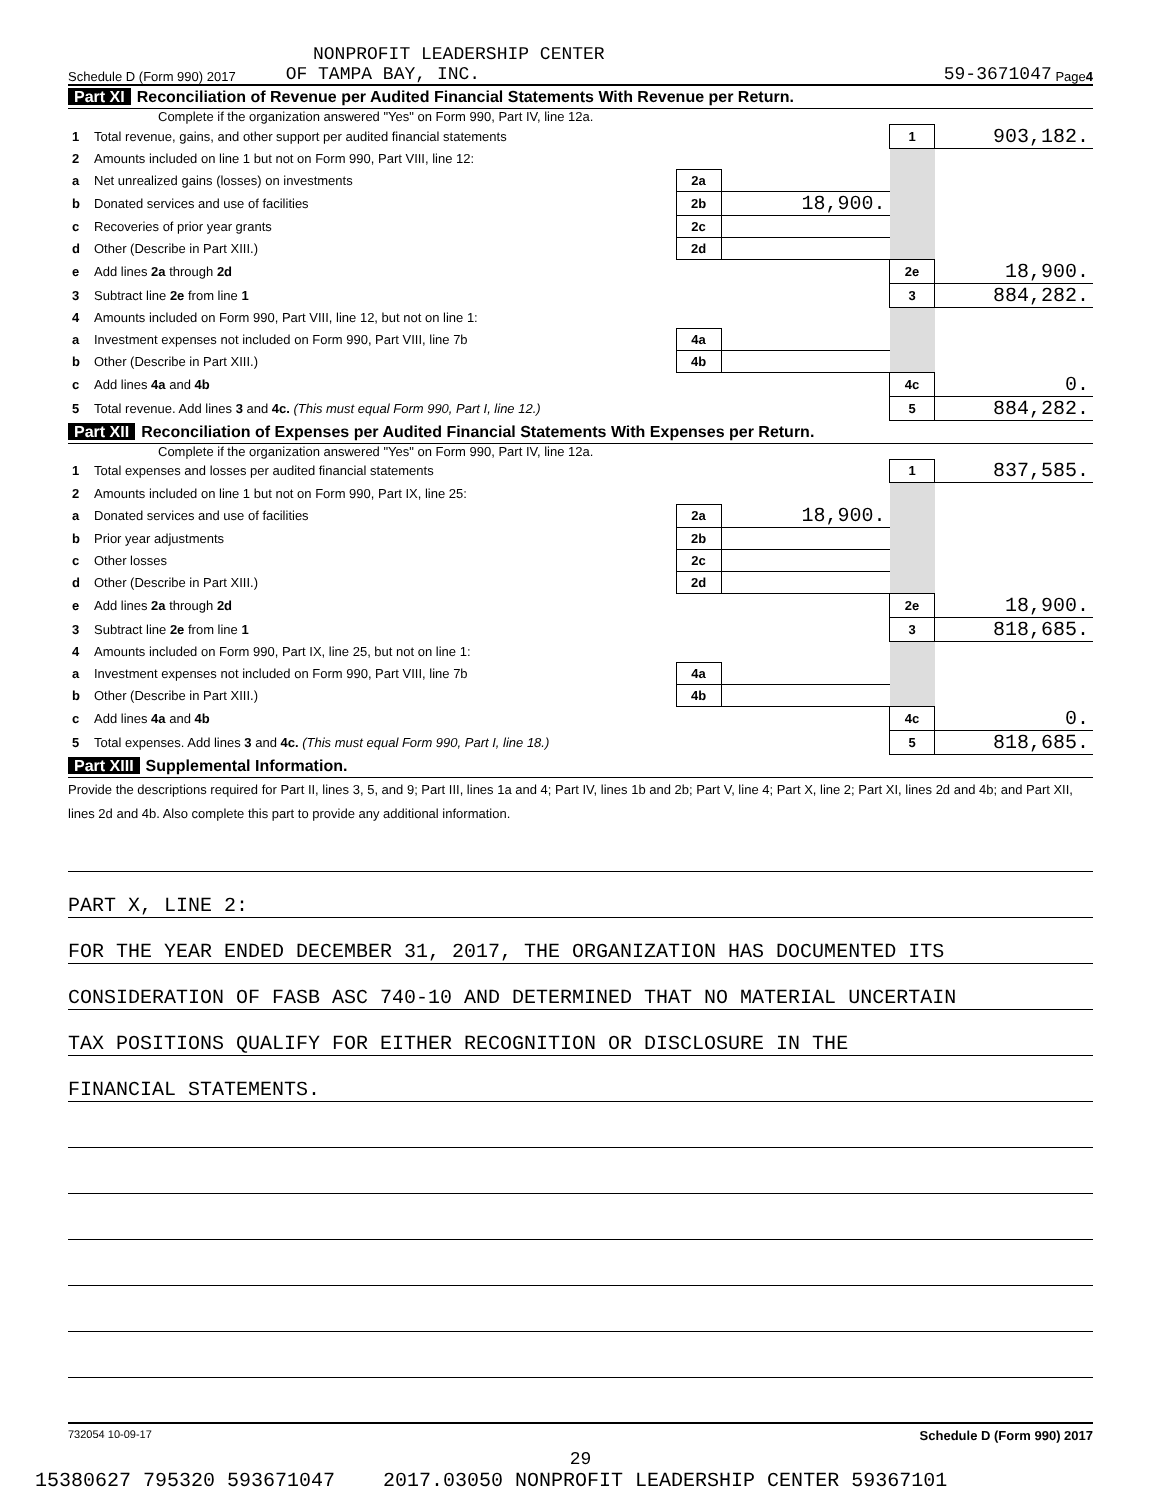NONPROFIT LEADERSHIP CENTER
Schedule D (Form 990) 2017 OF TAMPA BAY, INC. 59-3671047 Page 4
Part XI Reconciliation of Revenue per Audited Financial Statements With Revenue per Return.
Complete if the organization answered "Yes" on Form 990, Part IV, line 12a.
| 1 | Total revenue, gains, and other support per audited financial statements | | | 1 | 903,182. |
| 2 | Amounts included on line 1 but not on Form 990, Part VIII, line 12: | | | | |
| a | Net unrealized gains (losses) on investments | 2a | | | |
| b | Donated services and use of facilities | 2b | 18,900. | | |
| c | Recoveries of prior year grants | 2c | | | |
| d | Other (Describe in Part XIII.) | 2d | | | |
| e | Add lines 2a through 2d | | | 2e | 18,900. |
| 3 | Subtract line 2e from line 1 | | | 3 | 884,282. |
| 4 | Amounts included on Form 990, Part VIII, line 12, but not on line 1: | | | | |
| a | Investment expenses not included on Form 990, Part VIII, line 7b | 4a | | | |
| b | Other (Describe in Part XIII.) | 4b | | | |
| c | Add lines 4a and 4b | | | 4c | 0. |
| 5 | Total revenue. Add lines 3 and 4c. (This must equal Form 990, Part I, line 12.) | | | 5 | 884,282. |
Part XII Reconciliation of Expenses per Audited Financial Statements With Expenses per Return.
Complete if the organization answered "Yes" on Form 990, Part IV, line 12a.
| 1 | Total expenses and losses per audited financial statements | | | 1 | 837,585. |
| 2 | Amounts included on line 1 but not on Form 990, Part IX, line 25: | | | | |
| a | Donated services and use of facilities | 2a | 18,900. | | |
| b | Prior year adjustments | 2b | | | |
| c | Other losses | 2c | | | |
| d | Other (Describe in Part XIII.) | 2d | | | |
| e | Add lines 2a through 2d | | | 2e | 18,900. |
| 3 | Subtract line 2e from line 1 | | | 3 | 818,685. |
| 4 | Amounts included on Form 990, Part IX, line 25, but not on line 1: | | | | |
| a | Investment expenses not included on Form 990, Part VIII, line 7b | 4a | | | |
| b | Other (Describe in Part XIII.) | 4b | | | |
| c | Add lines 4a and 4b | | | 4c | 0. |
| 5 | Total expenses. Add lines 3 and 4c. (This must equal Form 990, Part I, line 18.) | | | 5 | 818,685. |
Part XIII Supplemental Information.
Provide the descriptions required for Part II, lines 3, 5, and 9; Part III, lines 1a and 4; Part IV, lines 1b and 2b; Part V, line 4; Part X, line 2; Part XI, lines 2d and 4b; and Part XII, lines 2d and 4b. Also complete this part to provide any additional information.
PART X, LINE 2:
FOR THE YEAR ENDED DECEMBER 31, 2017, THE ORGANIZATION HAS DOCUMENTED ITS
CONSIDERATION OF FASB ASC 740-10 AND DETERMINED THAT NO MATERIAL UNCERTAIN
TAX POSITIONS QUALIFY FOR EITHER RECOGNITION OR DISCLOSURE IN THE
FINANCIAL STATEMENTS.
732054 10-09-17 Schedule D (Form 990) 2017
29
15380627 795320 593671047 2017.03050 NONPROFIT LEADERSHIP CENTER 59367101